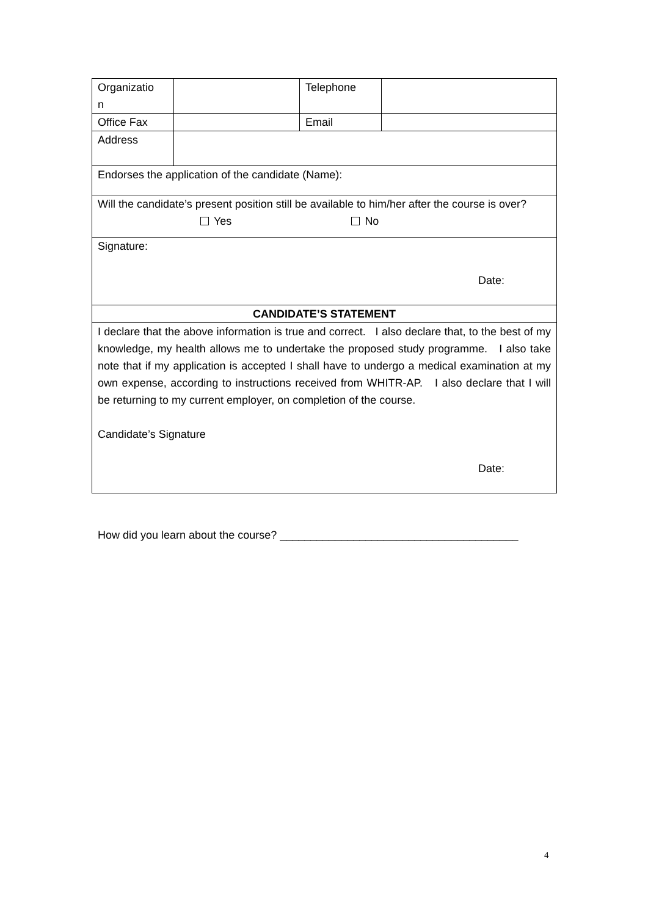| Organizatio n | | Telephone | |
| Office Fax | | Email | |
| Address | | | |
| Endorses the application of the candidate (Name): | | | |
| Will the candidate’s present position still be available to him/her after the course is over? Yes No | | | |
| Signature: Date: | | | |
| CANDIDATE’S STATEMENT | | | |
| I declare that the above information is true and correct. I also declare that, to the best of my knowledge, my health allows me to undertake the proposed study programme. I also take note that if my application is accepted I shall have to undergo a medical examination at my own expense, according to instructions received from WHITR-AP. I also declare that I will be returning to my current employer, on completion of the course. Candidate’s Signature Date: | | | |
How did you learn about the course? _______________________________________
4